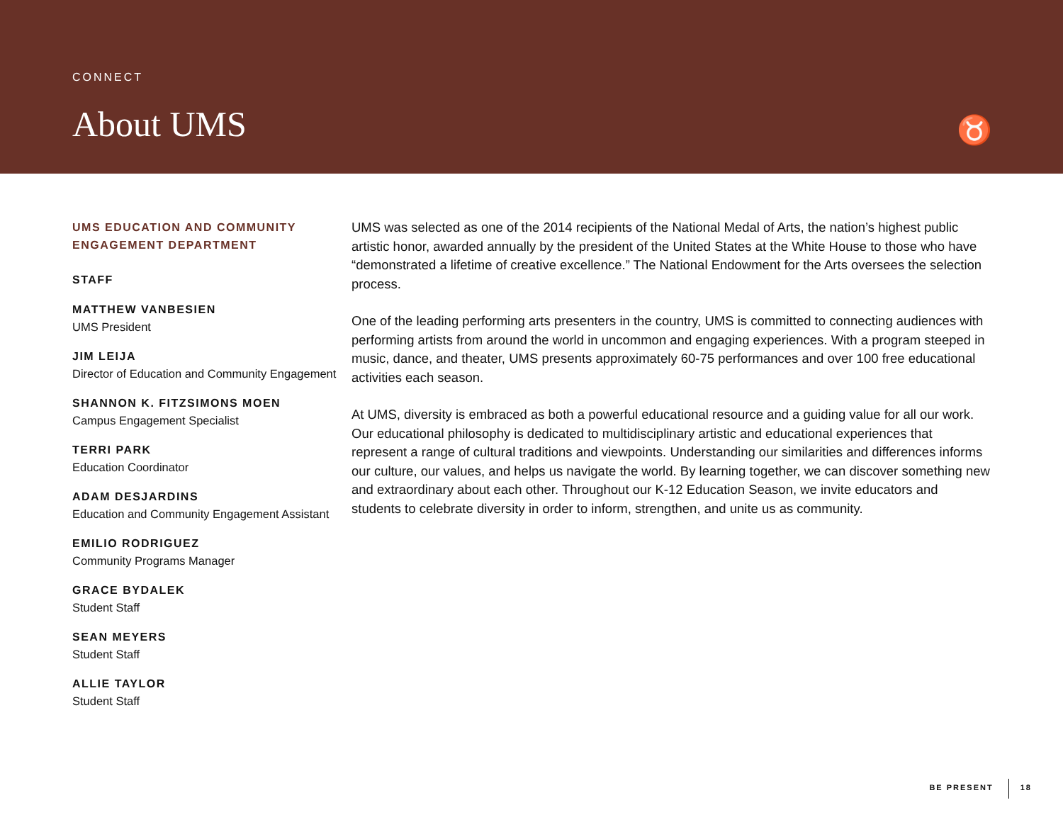CONNECT
About UMS
♉
UMS EDUCATION AND COMMUNITY ENGAGEMENT DEPARTMENT
STAFF
MATTHEW VANBESIEN
UMS President
JIM LEIJA
Director of Education and Community Engagement
SHANNON K. FITZSIMONS MOEN
Campus Engagement Specialist
TERRI PARK
Education Coordinator
ADAM DESJARDINS
Education and Community Engagement Assistant
EMILIO RODRIGUEZ
Community Programs Manager
GRACE BYDALEK
Student Staff
SEAN MEYERS
Student Staff
ALLIE TAYLOR
Student Staff
UMS was selected as one of the 2014 recipients of the National Medal of Arts, the nation’s highest public artistic honor, awarded annually by the president of the United States at the White House to those who have “demonstrated a lifetime of creative excellence.” The National Endowment for the Arts oversees the selection process.
One of the leading performing arts presenters in the country, UMS is committed to connecting audiences with performing artists from around the world in uncommon and engaging experiences. With a program steeped in music, dance, and theater, UMS presents approximately 60-75 performances and over 100 free educational activities each season.
At UMS, diversity is embraced as both a powerful educational resource and a guiding value for all our work. Our educational philosophy is dedicated to multidisciplinary artistic and educational experiences that represent a range of cultural traditions and viewpoints. Understanding our similarities and differences informs our culture, our values, and helps us navigate the world. By learning together, we can discover something new and extraordinary about each other. Throughout our K-12 Education Season, we invite educators and students to celebrate diversity in order to inform, strengthen, and unite us as community.
BE PRESENT 18